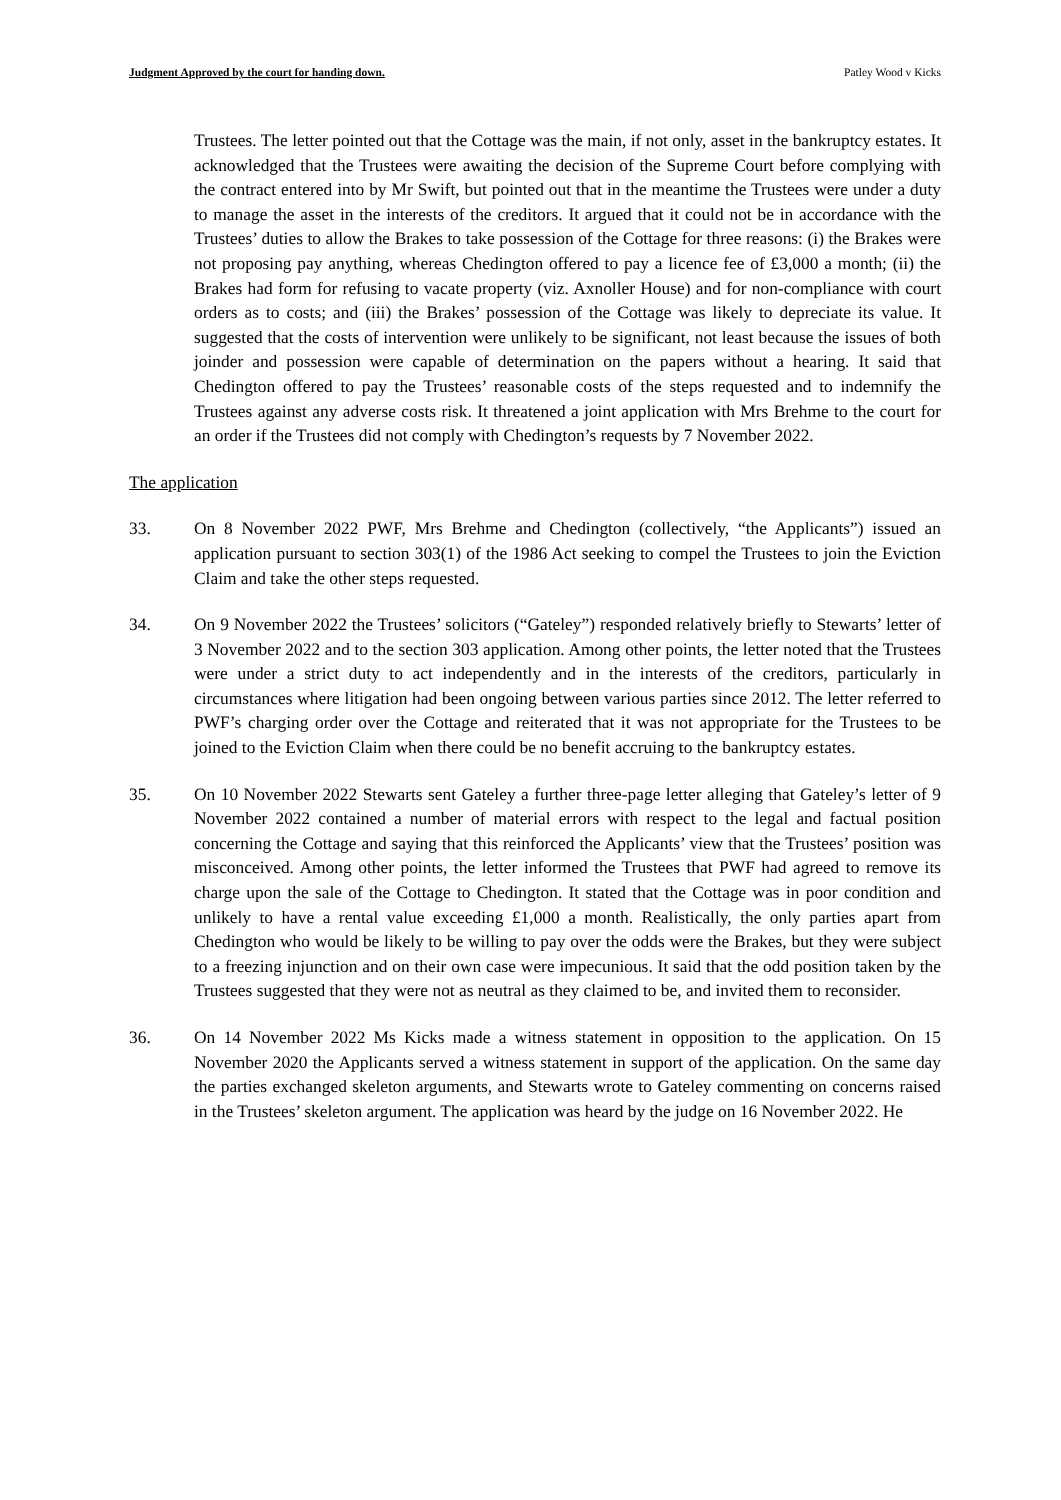Judgment Approved by the court for handing down. Patley Wood v Kicks
Trustees. The letter pointed out that the Cottage was the main, if not only, asset in the bankruptcy estates. It acknowledged that the Trustees were awaiting the decision of the Supreme Court before complying with the contract entered into by Mr Swift, but pointed out that in the meantime the Trustees were under a duty to manage the asset in the interests of the creditors. It argued that it could not be in accordance with the Trustees’ duties to allow the Brakes to take possession of the Cottage for three reasons: (i) the Brakes were not proposing pay anything, whereas Chedington offered to pay a licence fee of £3,000 a month; (ii) the Brakes had form for refusing to vacate property (viz. Axnoller House) and for non-compliance with court orders as to costs; and (iii) the Brakes’ possession of the Cottage was likely to depreciate its value. It suggested that the costs of intervention were unlikely to be significant, not least because the issues of both joinder and possession were capable of determination on the papers without a hearing. It said that Chedington offered to pay the Trustees’ reasonable costs of the steps requested and to indemnify the Trustees against any adverse costs risk. It threatened a joint application with Mrs Brehme to the court for an order if the Trustees did not comply with Chedington’s requests by 7 November 2022.
The application
33. On 8 November 2022 PWF, Mrs Brehme and Chedington (collectively, “the Applicants”) issued an application pursuant to section 303(1) of the 1986 Act seeking to compel the Trustees to join the Eviction Claim and take the other steps requested.
34. On 9 November 2022 the Trustees’ solicitors (“Gateley”) responded relatively briefly to Stewarts’ letter of 3 November 2022 and to the section 303 application. Among other points, the letter noted that the Trustees were under a strict duty to act independently and in the interests of the creditors, particularly in circumstances where litigation had been ongoing between various parties since 2012. The letter referred to PWF’s charging order over the Cottage and reiterated that it was not appropriate for the Trustees to be joined to the Eviction Claim when there could be no benefit accruing to the bankruptcy estates.
35. On 10 November 2022 Stewarts sent Gateley a further three-page letter alleging that Gateley’s letter of 9 November 2022 contained a number of material errors with respect to the legal and factual position concerning the Cottage and saying that this reinforced the Applicants’ view that the Trustees’ position was misconceived. Among other points, the letter informed the Trustees that PWF had agreed to remove its charge upon the sale of the Cottage to Chedington. It stated that the Cottage was in poor condition and unlikely to have a rental value exceeding £1,000 a month. Realistically, the only parties apart from Chedington who would be likely to be willing to pay over the odds were the Brakes, but they were subject to a freezing injunction and on their own case were impecunious. It said that the odd position taken by the Trustees suggested that they were not as neutral as they claimed to be, and invited them to reconsider.
36. On 14 November 2022 Ms Kicks made a witness statement in opposition to the application. On 15 November 2020 the Applicants served a witness statement in support of the application. On the same day the parties exchanged skeleton arguments, and Stewarts wrote to Gateley commenting on concerns raised in the Trustees’ skeleton argument. The application was heard by the judge on 16 November 2022. He